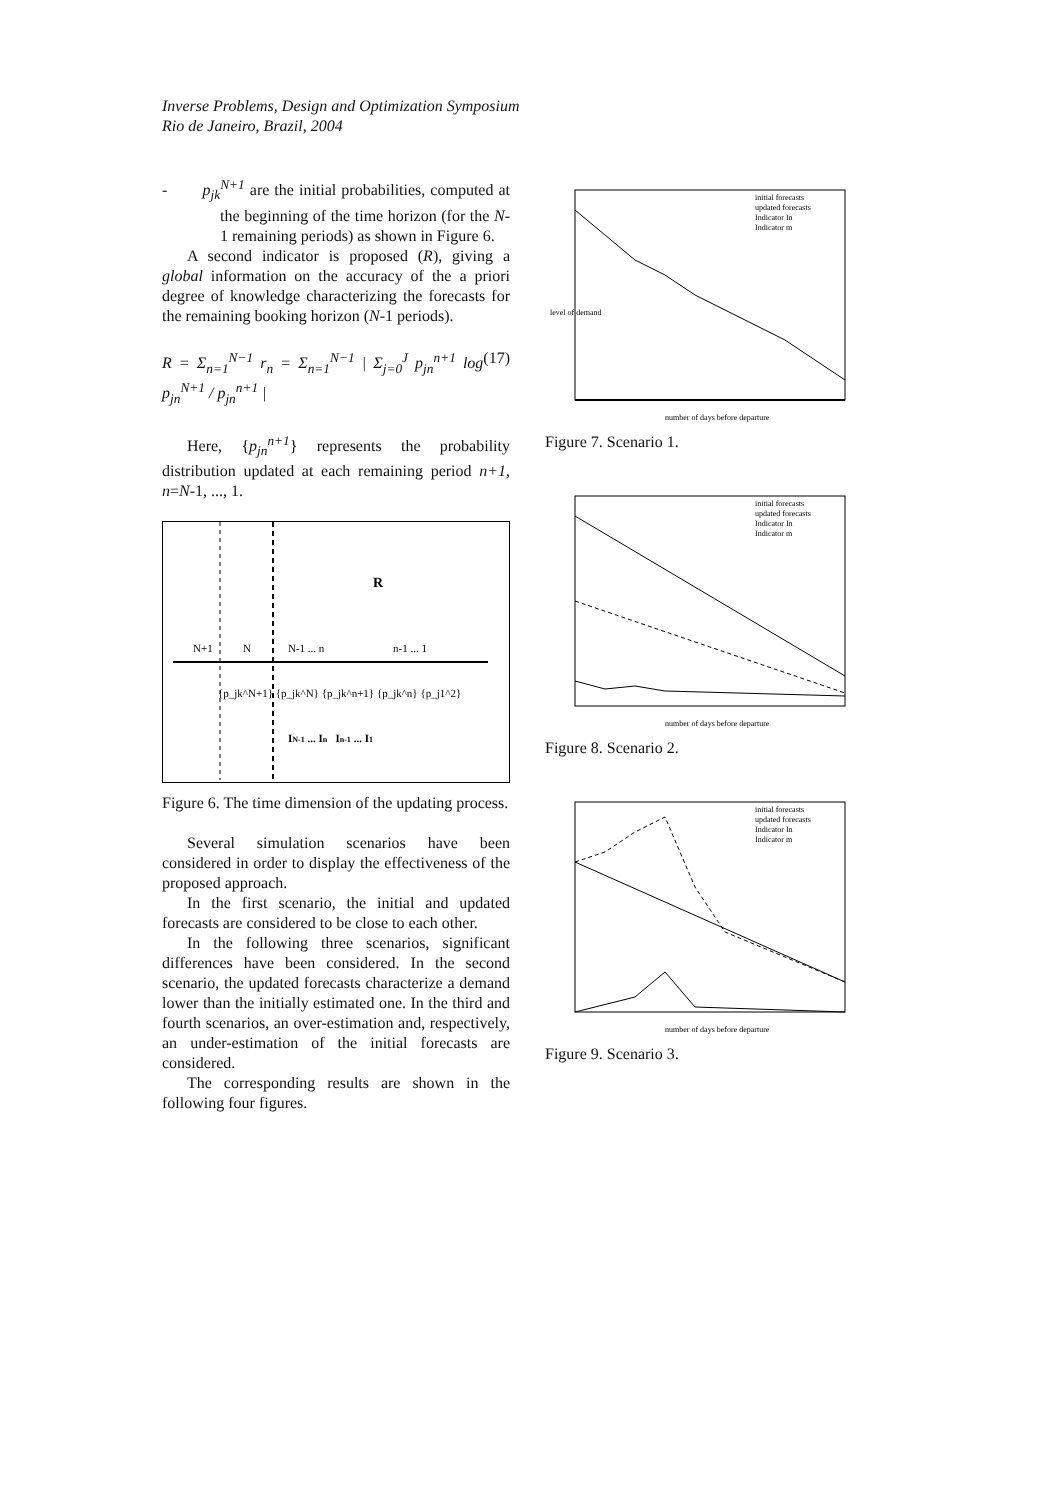Inverse Problems, Design and Optimization Symposium
Rio de Janeiro, Brazil, 2004
- p<sub>jk</sub><sup>N+1</sup> are the initial probabilities, computed at the beginning of the time horizon (for the N-1 remaining periods) as shown in Figure 6.
A second indicator is proposed (R), giving a global information on the accuracy of the a priori degree of knowledge characterizing the forecasts for the remaining booking horizon (N-1 periods).
R = Σ<sub>n=1</sub><sup>N−1</sup> r<sub>n</sub> = Σ<sub>n=1</sub><sup>N−1</sup> | Σ<sub>j=0</sub><sup>J</sup> p<sub>jn</sub><sup>n+1</sup> log p<sub>jn</sub><sup>N+1</sup> / p<sub>jn</sub><sup>n+1</sup> | (17)
Here, {p<sub>jn</sub><sup>n+1</sup>} represents the probability distribution updated at each remaining period n+1, n=N-1, ..., 1.
N+1
N
N-1 ... n
n-1 ... 1
R
{p_jk^N+1} {p_jk^N} {p_jk^n+1} {p_jk^n} {p_j1^2}
IN-1 ... In In-1 ... I1
Figure 6. The time dimension of the updating process.
Several simulation scenarios have been considered in order to display the effectiveness of the proposed approach.
In the first scenario, the initial and updated forecasts are considered to be close to each other.
In the following three scenarios, significant differences have been considered. In the second scenario, the updated forecasts characterize a demand lower than the initially estimated one. In the third and fourth scenarios, an over-estimation and, respectively, an under-estimation of the initial forecasts are considered.
The corresponding results are shown in the following four figures.
initial forecasts
updated forecasts
Indicator In
Indicator m
number of days before departure
level of demand
Figure 7. Scenario 1.
initial forecasts
updated forecasts
Indicator In
Indicator m
number of days before departure
Figure 8. Scenario 2.
initial forecasts
updated forecasts
Indicator In
Indicator m
number of days before departure
Figure 9. Scenario 3.